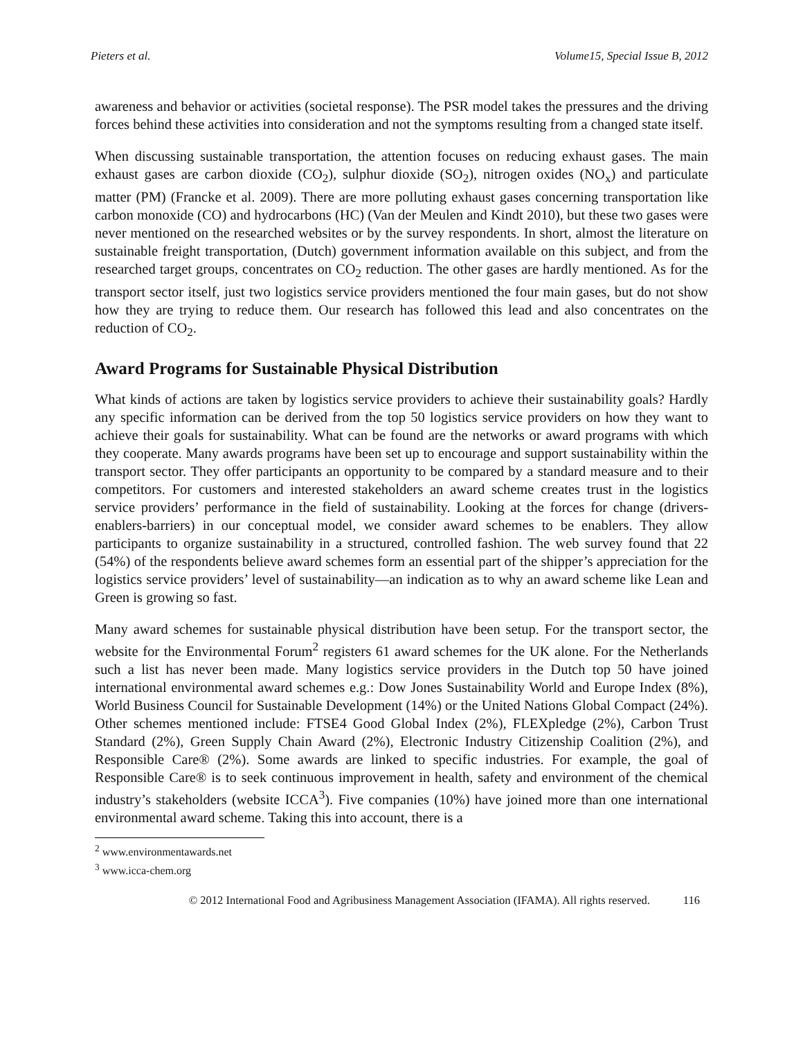Pieters et al. Volume15, Special Issue B, 2012
awareness and behavior or activities (societal response). The PSR model takes the pressures and the driving forces behind these activities into consideration and not the symptoms resulting from a changed state itself.
When discussing sustainable transportation, the attention focuses on reducing exhaust gases. The main exhaust gases are carbon dioxide (CO<sub>2</sub>), sulphur dioxide (SO<sub>2</sub>), nitrogen oxides (NO<sub>x</sub>) and particulate matter (PM) (Francke et al. 2009). There are more polluting exhaust gases concerning transportation like carbon monoxide (CO) and hydrocarbons (HC) (Van der Meulen and Kindt 2010), but these two gases were never mentioned on the researched websites or by the survey respondents. In short, almost the literature on sustainable freight transportation, (Dutch) government information available on this subject, and from the researched target groups, concentrates on CO<sub>2</sub> reduction. The other gases are hardly mentioned. As for the transport sector itself, just two logistics service providers mentioned the four main gases, but do not show how they are trying to reduce them. Our research has followed this lead and also concentrates on the reduction of CO<sub>2</sub>.
Award Programs for Sustainable Physical Distribution
What kinds of actions are taken by logistics service providers to achieve their sustainability goals? Hardly any specific information can be derived from the top 50 logistics service providers on how they want to achieve their goals for sustainability. What can be found are the networks or award programs with which they cooperate. Many awards programs have been set up to encourage and support sustainability within the transport sector. They offer participants an opportunity to be compared by a standard measure and to their competitors. For customers and interested stakeholders an award scheme creates trust in the logistics service providers’ performance in the field of sustainability. Looking at the forces for change (drivers-enablers-barriers) in our conceptual model, we consider award schemes to be enablers. They allow participants to organize sustainability in a structured, controlled fashion. The web survey found that 22 (54%) of the respondents believe award schemes form an essential part of the shipper’s appreciation for the logistics service providers’ level of sustainability—an indication as to why an award scheme like Lean and Green is growing so fast.
Many award schemes for sustainable physical distribution have been setup. For the transport sector, the website for the Environmental Forum<sup>2</sup> registers 61 award schemes for the UK alone. For the Netherlands such a list has never been made. Many logistics service providers in the Dutch top 50 have joined international environmental award schemes e.g.: Dow Jones Sustainability World and Europe Index (8%), World Business Council for Sustainable Development (14%) or the United Nations Global Compact (24%). Other schemes mentioned include: FTSE4 Good Global Index (2%), FLEXpledge (2%), Carbon Trust Standard (2%), Green Supply Chain Award (2%), Electronic Industry Citizenship Coalition (2%), and Responsible Care® (2%). Some awards are linked to specific industries. For example, the goal of Responsible Care® is to seek continuous improvement in health, safety and environment of the chemical industry’s stakeholders (website ICCA<sup>3</sup>). Five companies (10%) have joined more than one international environmental award scheme. Taking this into account, there is a
<sup>2</sup> www.environmentawards.net
<sup>3</sup> www.icca-chem.org
© 2012 International Food and Agribusiness Management Association (IFAMA). All rights reserved. 116